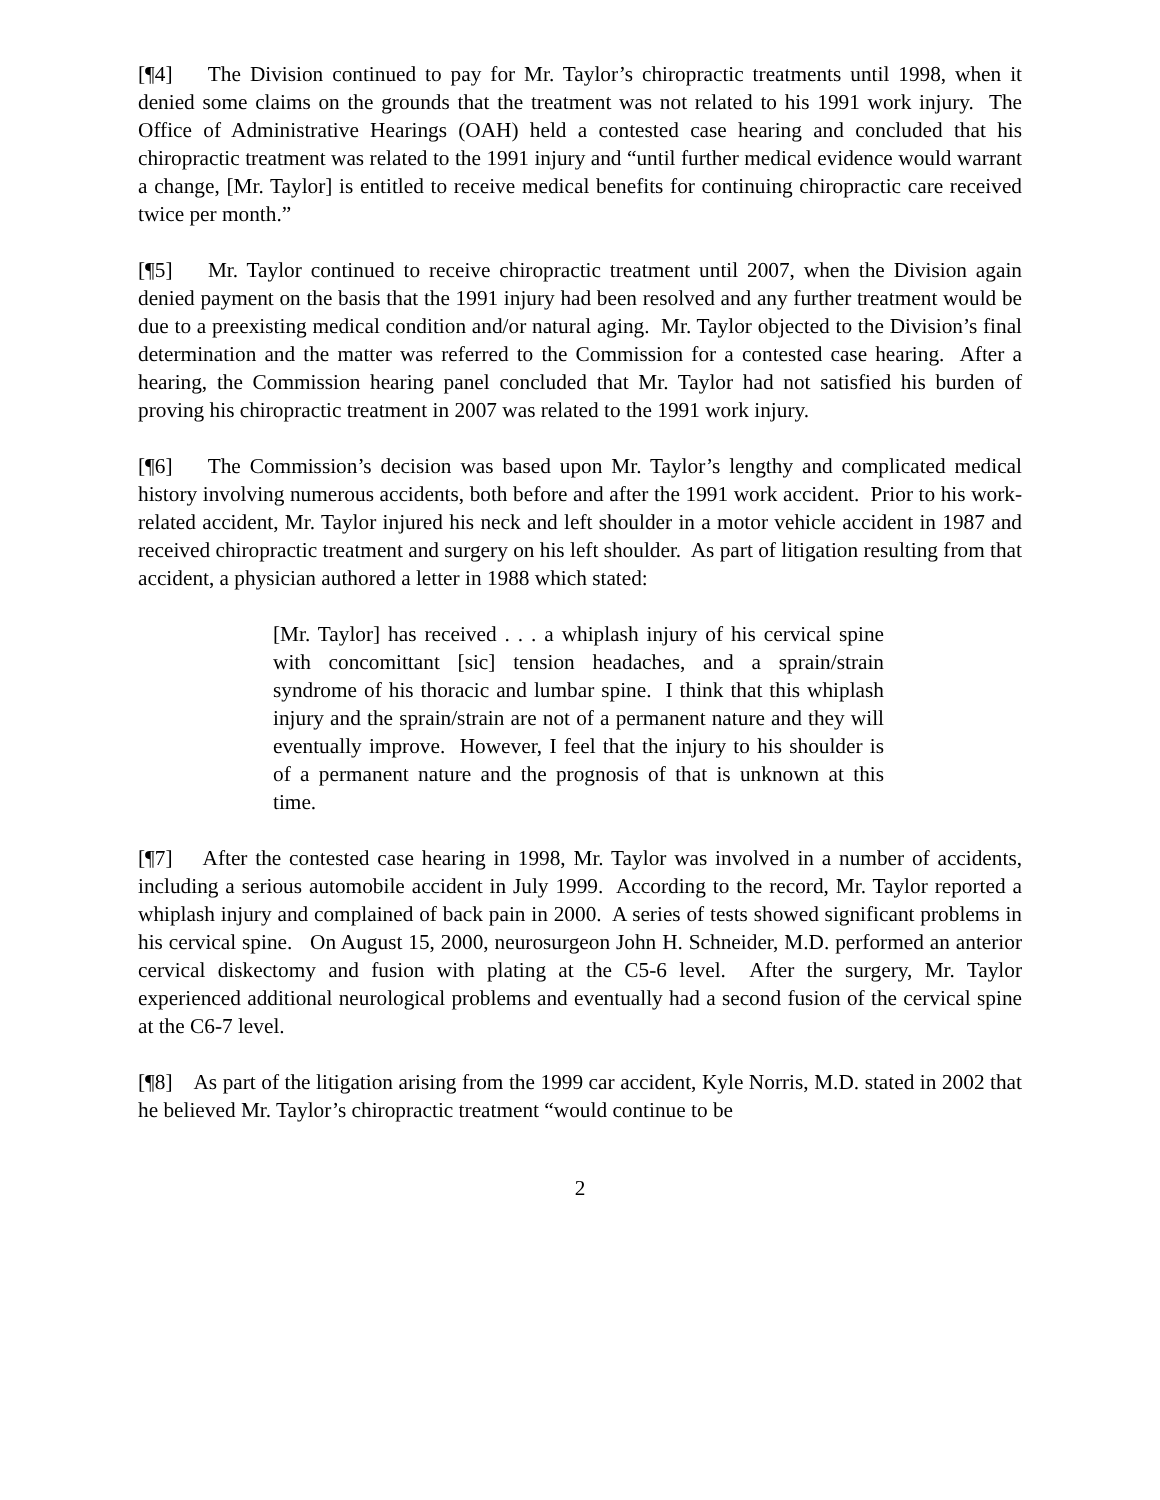[¶4] The Division continued to pay for Mr. Taylor’s chiropractic treatments until 1998, when it denied some claims on the grounds that the treatment was not related to his 1991 work injury. The Office of Administrative Hearings (OAH) held a contested case hearing and concluded that his chiropractic treatment was related to the 1991 injury and “until further medical evidence would warrant a change, [Mr. Taylor] is entitled to receive medical benefits for continuing chiropractic care received twice per month.”
[¶5] Mr. Taylor continued to receive chiropractic treatment until 2007, when the Division again denied payment on the basis that the 1991 injury had been resolved and any further treatment would be due to a preexisting medical condition and/or natural aging. Mr. Taylor objected to the Division’s final determination and the matter was referred to the Commission for a contested case hearing. After a hearing, the Commission hearing panel concluded that Mr. Taylor had not satisfied his burden of proving his chiropractic treatment in 2007 was related to the 1991 work injury.
[¶6] The Commission’s decision was based upon Mr. Taylor’s lengthy and complicated medical history involving numerous accidents, both before and after the 1991 work accident. Prior to his work-related accident, Mr. Taylor injured his neck and left shoulder in a motor vehicle accident in 1987 and received chiropractic treatment and surgery on his left shoulder. As part of litigation resulting from that accident, a physician authored a letter in 1988 which stated:
[Mr. Taylor] has received . . . a whiplash injury of his cervical spine with concomittant [sic] tension headaches, and a sprain/strain syndrome of his thoracic and lumbar spine. I think that this whiplash injury and the sprain/strain are not of a permanent nature and they will eventually improve. However, I feel that the injury to his shoulder is of a permanent nature and the prognosis of that is unknown at this time.
[¶7] After the contested case hearing in 1998, Mr. Taylor was involved in a number of accidents, including a serious automobile accident in July 1999. According to the record, Mr. Taylor reported a whiplash injury and complained of back pain in 2000. A series of tests showed significant problems in his cervical spine. On August 15, 2000, neurosurgeon John H. Schneider, M.D. performed an anterior cervical diskectomy and fusion with plating at the C5-6 level. After the surgery, Mr. Taylor experienced additional neurological problems and eventually had a second fusion of the cervical spine at the C6-7 level.
[¶8] As part of the litigation arising from the 1999 car accident, Kyle Norris, M.D. stated in 2002 that he believed Mr. Taylor’s chiropractic treatment “would continue to be
2